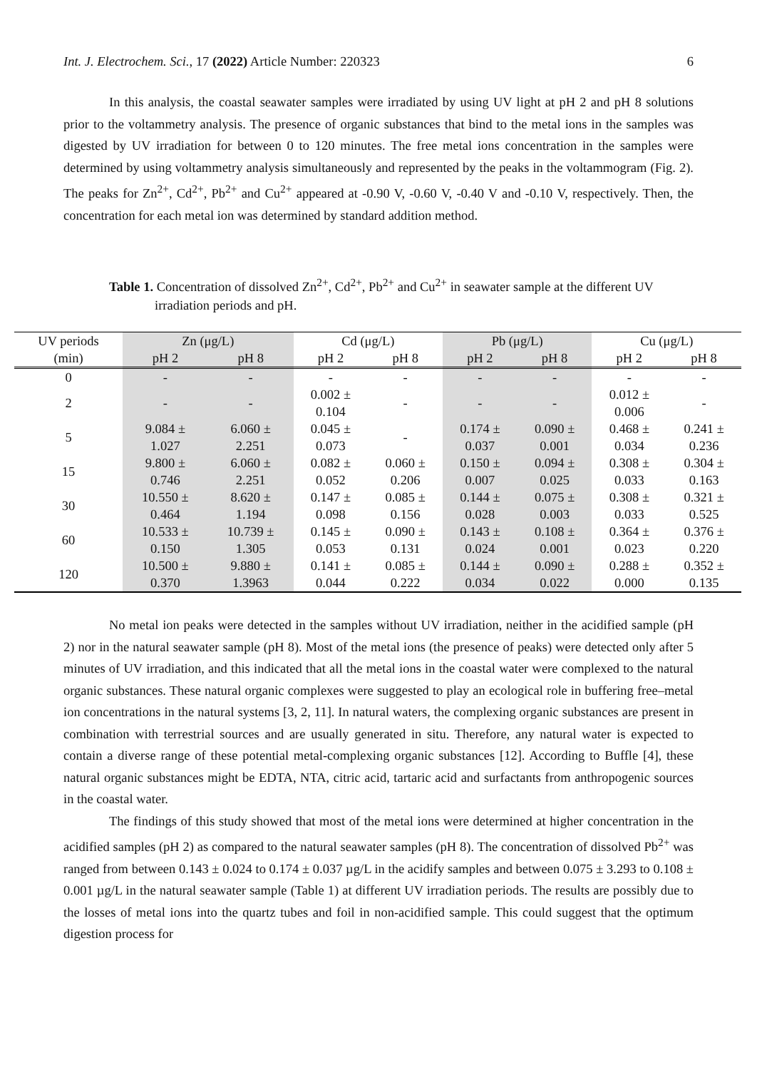Int. J. Electrochem. Sci., 17 (2022) Article Number: 220323 6
In this analysis, the coastal seawater samples were irradiated by using UV light at pH 2 and pH 8 solutions prior to the voltammetry analysis. The presence of organic substances that bind to the metal ions in the samples was digested by UV irradiation for between 0 to 120 minutes. The free metal ions concentration in the samples were determined by using voltammetry analysis simultaneously and represented by the peaks in the voltammogram (Fig. 2). The peaks for Zn<sup>2+</sup>, Cd<sup>2+</sup>, Pb<sup>2+</sup> and Cu<sup>2+</sup> appeared at -0.90 V, -0.60 V, -0.40 V and -0.10 V, respectively. Then, the concentration for each metal ion was determined by standard addition method.
Table 1. Concentration of dissolved Zn<sup>2+</sup>, Cd<sup>2+</sup>, Pb<sup>2+</sup> and Cu<sup>2+</sup> in seawater sample at the different UV
irradiation periods and pH.
| UV periods | Zn (μg/L) | | Cd (μg/L) | | Pb (μg/L) | | Cu (μg/L) | |
| --- | --- | --- | --- | --- | --- | --- | --- | --- |
| (min) | pH 2 | pH 8 | pH 2 | pH 8 | pH 2 | pH 8 | pH 2 | pH 8 |
| 0 | - | - | - | - | - | - | - | - |
| 2 | - | - | 0.002 ± 0.104 | - | - | - | 0.012 ± 0.006 | - |
| 5 | 9.084 ± 1.027 | 6.060 ± 2.251 | 0.045 ± 0.073 | - | 0.174 ± 0.037 | 0.090 ± 0.001 | 0.468 ± 0.034 | 0.241 ± 0.236 |
| 15 | 9.800 ± 0.746 | 6.060 ± 2.251 | 0.082 ± 0.052 | 0.060 ± 0.206 | 0.150 ± 0.007 | 0.094 ± 0.025 | 0.308 ± 0.033 | 0.304 ± 0.163 |
| 30 | 10.550 ± 0.464 | 8.620 ± 1.194 | 0.147 ± 0.098 | 0.085 ± 0.156 | 0.144 ± 0.028 | 0.075 ± 0.003 | 0.308 ± 0.033 | 0.321 ± 0.525 |
| 60 | 10.533 ± 0.150 | 10.739 ± 1.305 | 0.145 ± 0.053 | 0.090 ± 0.131 | 0.143 ± 0.024 | 0.108 ± 0.001 | 0.364 ± 0.023 | 0.376 ± 0.220 |
| 120 | 10.500 ± 0.370 | 9.880 ± 1.3963 | 0.141 ± 0.044 | 0.085 ± 0.222 | 0.144 ± 0.034 | 0.090 ± 0.022 | 0.288 ± 0.000 | 0.352 ± 0.135 |
No metal ion peaks were detected in the samples without UV irradiation, neither in the acidified sample (pH 2) nor in the natural seawater sample (pH 8). Most of the metal ions (the presence of peaks) were detected only after 5 minutes of UV irradiation, and this indicated that all the metal ions in the coastal water were complexed to the natural organic substances. These natural organic complexes were suggested to play an ecological role in buffering free–metal ion concentrations in the natural systems [3, 2, 11]. In natural waters, the complexing organic substances are present in combination with terrestrial sources and are usually generated in situ. Therefore, any natural water is expected to contain a diverse range of these potential metal-complexing organic substances [12]. According to Buffle [4], these natural organic substances might be EDTA, NTA, citric acid, tartaric acid and surfactants from anthropogenic sources in the coastal water.
The findings of this study showed that most of the metal ions were determined at higher concentration in the acidified samples (pH 2) as compared to the natural seawater samples (pH 8). The concentration of dissolved Pb<sup>2+</sup> was ranged from between 0.143 ± 0.024 to 0.174 ± 0.037 µg/L in the acidify samples and between 0.075 ± 3.293 to 0.108 ± 0.001 µg/L in the natural seawater sample (Table 1) at different UV irradiation periods. The results are possibly due to the losses of metal ions into the quartz tubes and foil in non-acidified sample. This could suggest that the optimum digestion process for